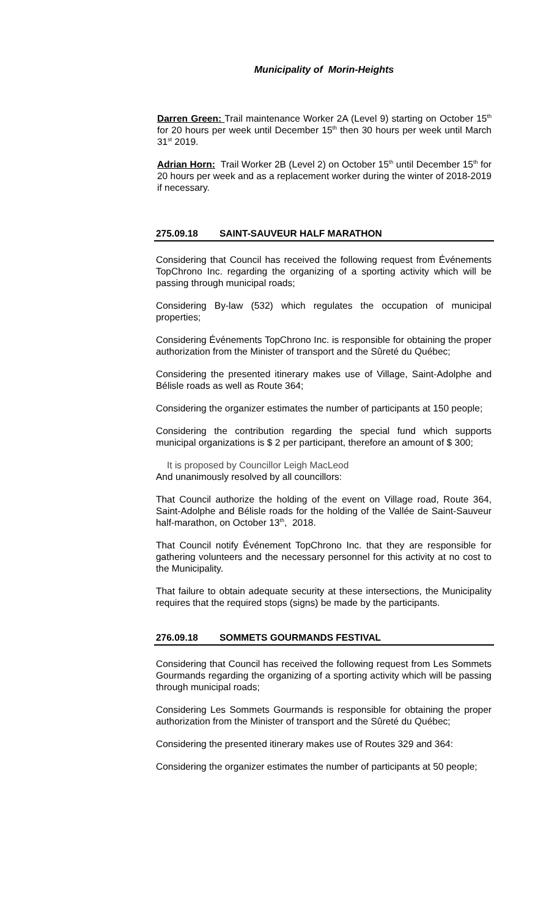Municipality of Morin-Heights
Darren Green: Trail maintenance Worker 2A (Level 9) starting on October 15<sup>th</sup> for 20 hours per week until December 15<sup>th</sup> then 30 hours per week until March 31<sup>st</sup> 2019.
Adrian Horn: Trail Worker 2B (Level 2) on October 15<sup>th</sup> until December 15<sup>th</sup> for 20 hours per week and as a replacement worker during the winter of 2018-2019 if necessary.
275.09.18 SAINT-SAUVEUR HALF MARATHON
Considering that Council has received the following request from Événements TopChrono Inc. regarding the organizing of a sporting activity which will be passing through municipal roads;
Considering By-law (532) which regulates the occupation of municipal properties;
Considering Événements TopChrono Inc. is responsible for obtaining the proper authorization from the Minister of transport and the Sûreté du Québec;
Considering the presented itinerary makes use of Village, Saint-Adolphe and Bélisle roads as well as Route 364;
Considering the organizer estimates the number of participants at 150 people;
Considering the contribution regarding the special fund which supports municipal organizations is $ 2 per participant, therefore an amount of $ 300;
It is proposed by Councillor Leigh MacLeod
And unanimously resolved by all councillors:
That Council authorize the holding of the event on Village road, Route 364, Saint-Adolphe and Bélisle roads for the holding of the Vallée de Saint-Sauveur half-marathon, on October 13<sup>th</sup>, 2018.
That Council notify Événement TopChrono Inc. that they are responsible for gathering volunteers and the necessary personnel for this activity at no cost to the Municipality.
That failure to obtain adequate security at these intersections, the Municipality requires that the required stops (signs) be made by the participants.
276.09.18 SOMMETS GOURMANDS FESTIVAL
Considering that Council has received the following request from Les Sommets Gourmands regarding the organizing of a sporting activity which will be passing through municipal roads;
Considering Les Sommets Gourmands is responsible for obtaining the proper authorization from the Minister of transport and the Sûreté du Québec;
Considering the presented itinerary makes use of Routes 329 and 364:
Considering the organizer estimates the number of participants at 50 people;